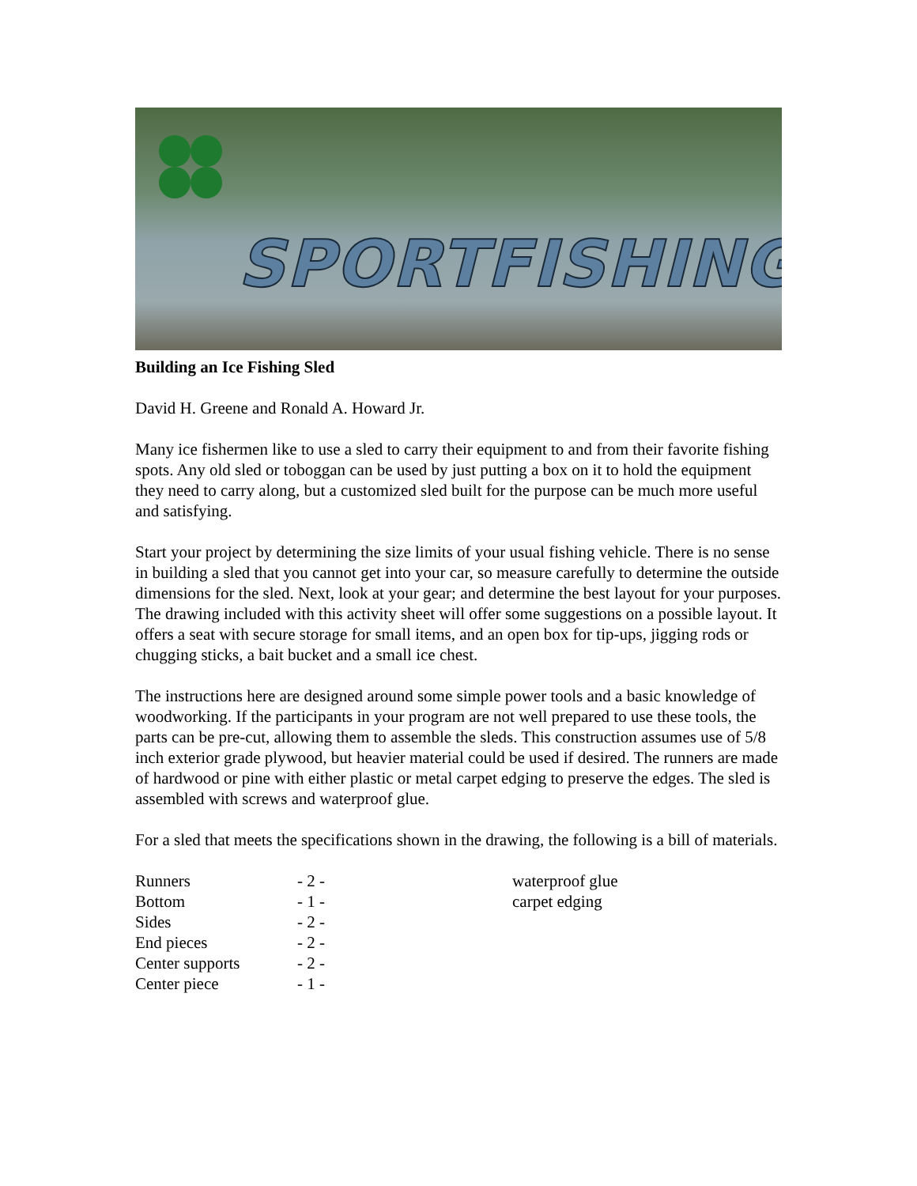SPORTFISHING
Building an Ice Fishing Sled
David H. Greene and Ronald A. Howard Jr.
Many ice fishermen like to use a sled to carry their equipment to and from their favorite fishing spots. Any old sled or toboggan can be used by just putting a box on it to hold the equipment they need to carry along, but a customized sled built for the purpose can be much more useful and satisfying.
Start your project by determining the size limits of your usual fishing vehicle. There is no sense in building a sled that you cannot get into your car, so measure carefully to determine the outside dimensions for the sled. Next, look at your gear; and determine the best layout for your purposes. The drawing included with this activity sheet will offer some suggestions on a possible layout. It offers a seat with secure storage for small items, and an open box for tip-ups, jigging rods or chugging sticks, a bait bucket and a small ice chest.
The instructions here are designed around some simple power tools and a basic knowledge of woodworking. If the participants in your program are not well prepared to use these tools, the parts can be pre-cut, allowing them to assemble the sleds. This construction assumes use of 5/8 inch exterior grade plywood, but heavier material could be used if desired. The runners are made of hardwood or pine with either plastic or metal carpet edging to preserve the edges. The sled is assembled with screws and waterproof glue.
For a sled that meets the specifications shown in the drawing, the following is a bill of materials.
| Runners | - 2 - | waterproof glue |
| Bottom | - 1 - | carpet edging |
| Sides | - 2 - | |
| End pieces | - 2 - | |
| Center supports | - 2 - | |
| Center piece | - 1 - | |